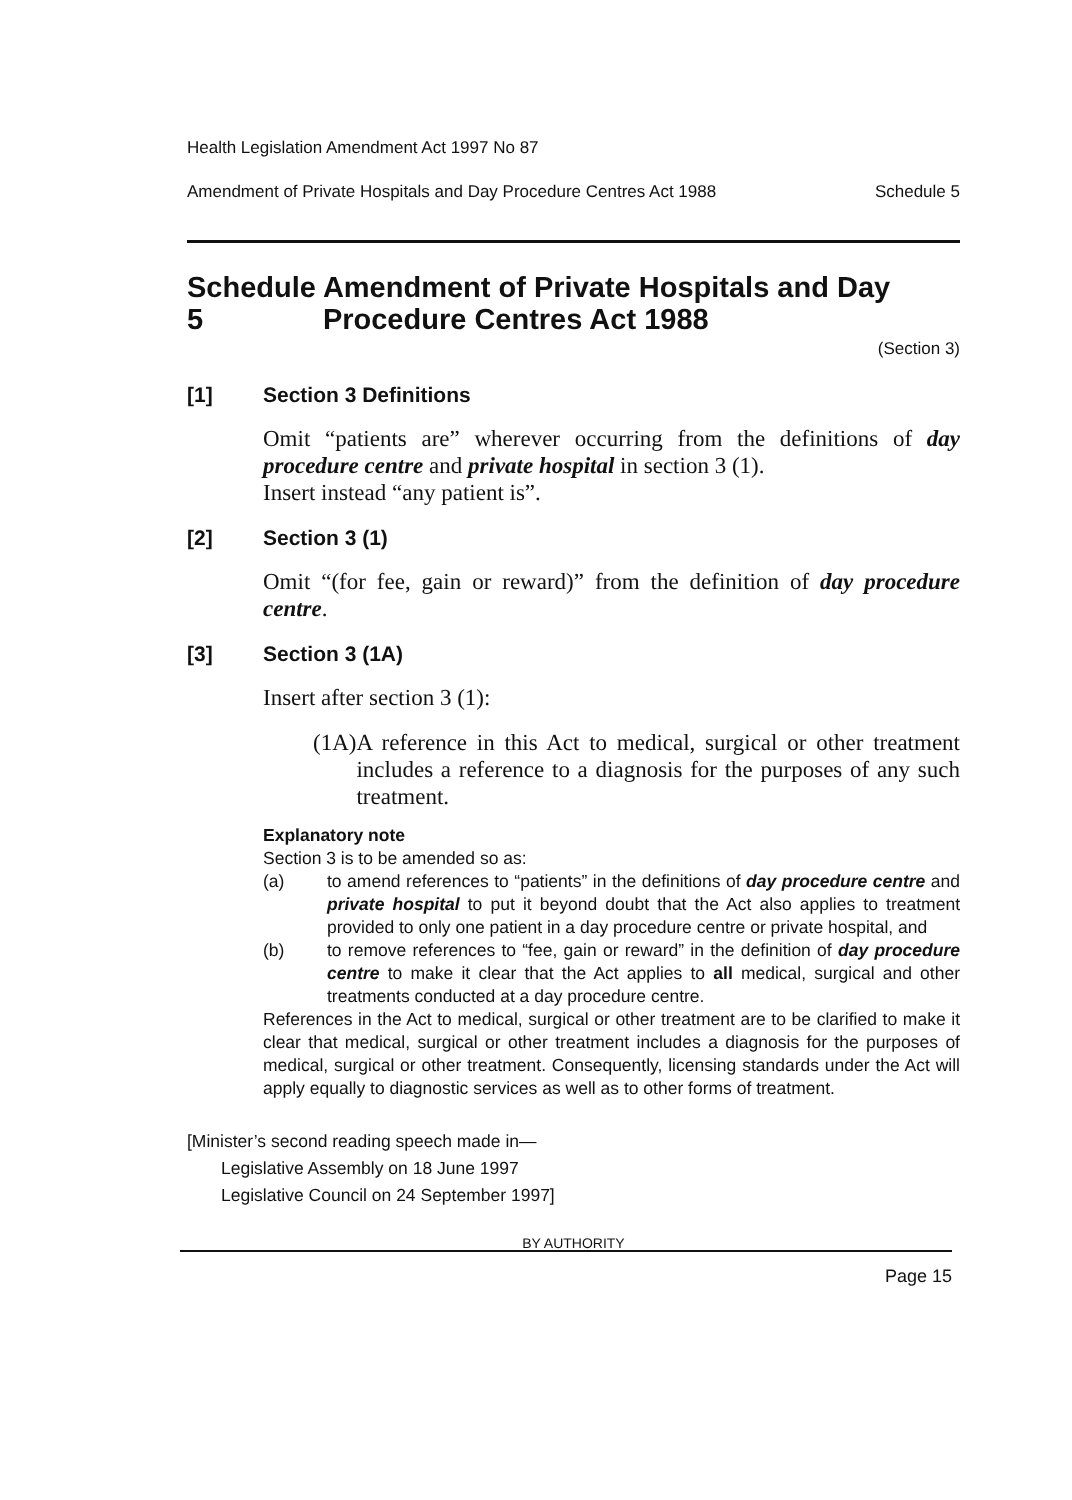Health Legislation Amendment Act 1997 No 87
Amendment of Private Hospitals and Day Procedure Centres Act 1988 Schedule 5
Schedule 5 Amendment of Private Hospitals and Day Procedure Centres Act 1988
(Section 3)
[1] Section 3 Definitions
Omit “patients are” wherever occurring from the definitions of day procedure centre and private hospital in section 3 (1).
Insert instead “any patient is”.
[2] Section 3 (1)
Omit “(for fee, gain or reward)” from the definition of day procedure centre.
[3] Section 3 (1A)
Insert after section 3 (1):
(1A) A reference in this Act to medical, surgical or other treatment includes a reference to a diagnosis for the purposes of any such treatment.
Explanatory note
Section 3 is to be amended so as:
(a) to amend references to “patients” in the definitions of day procedure centre and private hospital to put it beyond doubt that the Act also applies to treatment provided to only one patient in a day procedure centre or private hospital, and
(b) to remove references to “fee, gain or reward” in the definition of day procedure centre to make it clear that the Act applies to all medical, surgical and other treatments conducted at a day procedure centre.
References in the Act to medical, surgical or other treatment are to be clarified to make it clear that medical, surgical or other treatment includes a diagnosis for the purposes of medical, surgical or other treatment. Consequently, licensing standards under the Act will apply equally to diagnostic services as well as to other forms of treatment.
[Minister’s second reading speech made in—
Legislative Assembly on 18 June 1997
Legislative Council on 24 September 1997]
BY AUTHORITY
Page 15